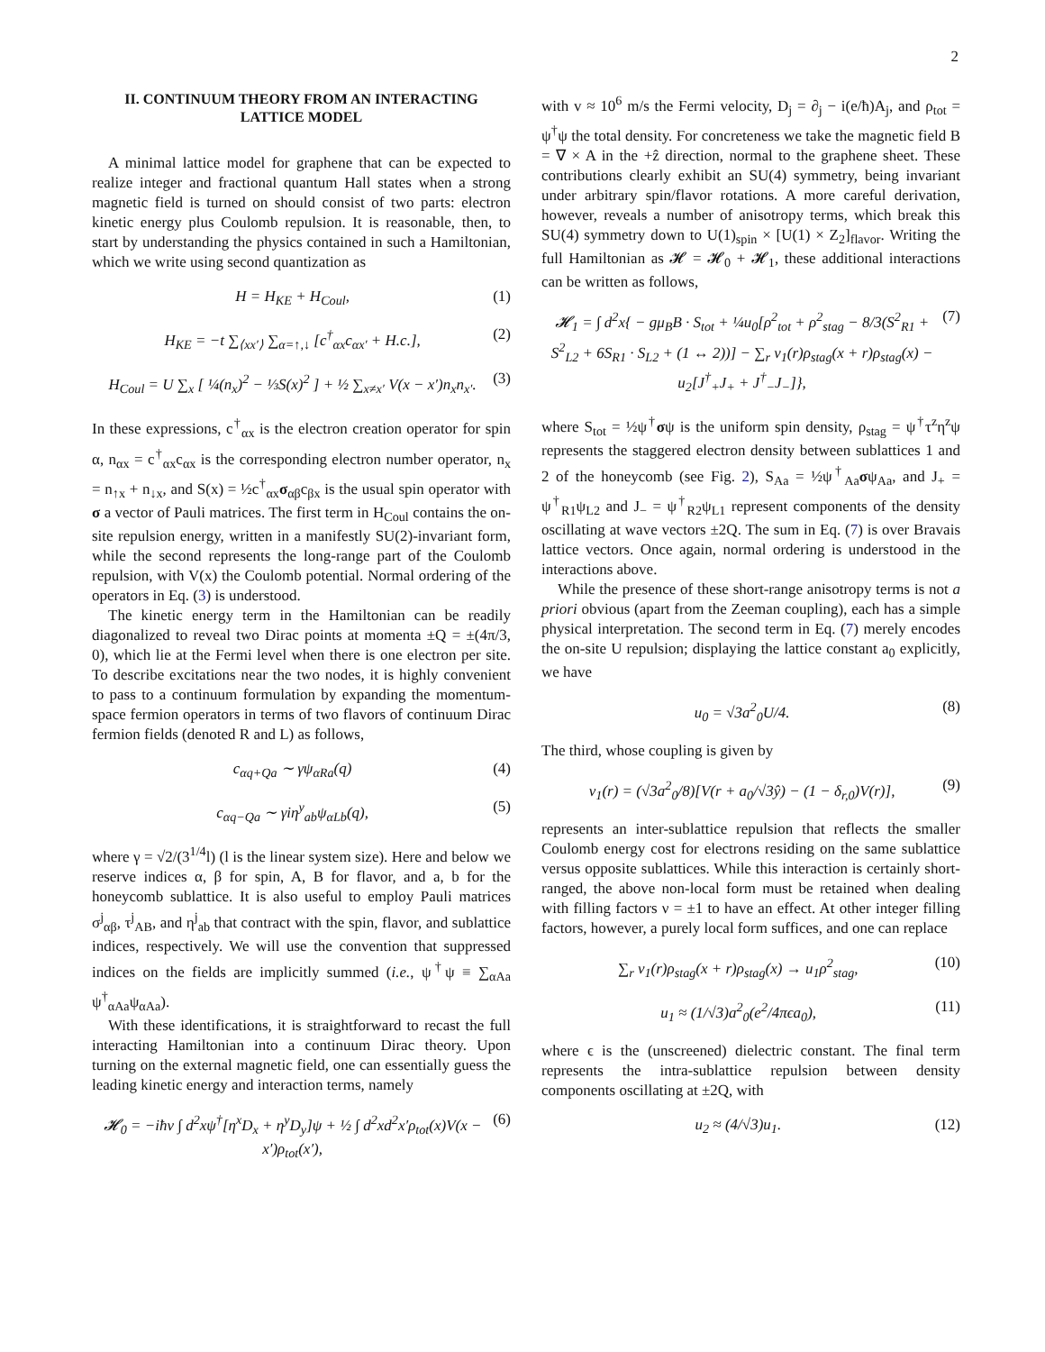2
II. CONTINUUM THEORY FROM AN INTERACTING LATTICE MODEL
A minimal lattice model for graphene that can be expected to realize integer and fractional quantum Hall states when a strong magnetic field is turned on should consist of two parts: electron kinetic energy plus Coulomb repulsion. It is reasonable, then, to start by understanding the physics contained in such a Hamiltonian, which we write using second quantization as
H = H<sub>KE</sub> + H<sub>Coul</sub>, (1)
H<sub>KE</sub> = −t ∑<sub>⟨xx′⟩</sub> ∑<sub>α=↑,↓</sub> [c<sup>†</sup><sub>αx</sub>c<sub>αx′</sub> + H.c.], (2)
H<sub>Coul</sub> = U ∑<sub>x</sub> [ ¼(n<sub>x</sub>)<sup>2</sup> − ⅓S(x)<sup>2</sup> ] + ½ ∑<sub>x≠x′</sub> V(x − x′)n<sub>x</sub>n<sub>x′</sub>. (3)
In these expressions, c<sup>†</sup><sub>αx</sub> is the electron creation operator for spin α, n<sub>αx</sub> = c<sup>†</sup><sub>αx</sub>c<sub>αx</sub> is the corresponding electron number operator, n<sub>x</sub> = n<sub>↑x</sub> + n<sub>↓x</sub>, and S(x) = ½c<sup>†</sup><sub>αx</sub>σ<sub>αβ</sub>c<sub>βx</sub> is the usual spin operator with σ a vector of Pauli matrices. The first term in H<sub>Coul</sub> contains the on-site repulsion energy, written in a manifestly SU(2)-invariant form, while the second represents the long-range part of the Coulomb repulsion, with V(x) the Coulomb potential. Normal ordering of the operators in Eq. (3) is understood.
The kinetic energy term in the Hamiltonian can be readily diagonalized to reveal two Dirac points at momenta ±Q = ±(4π/3, 0), which lie at the Fermi level when there is one electron per site. To describe excitations near the two nodes, it is highly convenient to pass to a continuum formulation by expanding the momentum-space fermion operators in terms of two flavors of continuum Dirac fermion fields (denoted R and L) as follows,
c<sub>αq+Qa</sub> ∼ γψ<sub>αRa</sub>(q) (4)
c<sub>αq−Qa</sub> ∼ γiη<sup>y</sup><sub>ab</sub>ψ<sub>αLb</sub>(q), (5)
where γ = √2/(3<sup>1/4</sup>l) (l is the linear system size). Here and below we reserve indices α, β for spin, A, B for flavor, and a, b for the honeycomb sublattice. It is also useful to employ Pauli matrices σ<sup>j</sup><sub>αβ</sub>, τ<sup>j</sup><sub>AB</sub>, and η<sup>j</sup><sub>ab</sub> that contract with the spin, flavor, and sublattice indices, respectively. We will use the convention that suppressed indices on the fields are implicitly summed (i.e., ψ<sup>†</sup>ψ ≡ ∑<sub>αAa</sub> ψ<sup>†</sup><sub>αAa</sub>ψ<sub>αAa</sub>).
With these identifications, it is straightforward to recast the full interacting Hamiltonian into a continuum Dirac theory. Upon turning on the external magnetic field, one can essentially guess the leading kinetic energy and interaction terms, namely
𝓗<sub>0</sub> = −iħv ∫ d<sup>2</sup>xψ<sup>†</sup>[η<sup>x</sup>D<sub>x</sub> + η<sup>y</sup>D<sub>y</sub>]ψ + ½ ∫ d<sup>2</sup>xd<sup>2</sup>x′ρ<sub>tot</sub>(x)V(x − x′)ρ<sub>tot</sub>(x′), (6)
with v ≈ 10<sup>6</sup> m/s the Fermi velocity, D<sub>j</sub> = ∂<sub>j</sub> − i(e/ħ)A<sub>j</sub>, and ρ<sub>tot</sub> = ψ<sup>†</sup>ψ the total density. For concreteness we take the magnetic field B = ∇ × A in the +ẑ direction, normal to the graphene sheet. These contributions clearly exhibit an SU(4) symmetry, being invariant under arbitrary spin/flavor rotations. A more careful derivation, however, reveals a number of anisotropy terms, which break this SU(4) symmetry down to U(1)<sub>spin</sub> × [U(1) × Z<sub>2</sub>]<sub>flavor</sub>. Writing the full Hamiltonian as 𝓗 = 𝓗<sub>0</sub> + 𝓗<sub>1</sub>, these additional interactions can be written as follows,
𝓗<sub>1</sub> = ∫ d<sup>2</sup>x{ − gμ<sub>B</sub>B · S<sub>tot</sub> + ¼u<sub>0</sub>[ρ<sup>2</sup><sub>tot</sub> + ρ<sup>2</sup><sub>stag</sub> − 8/3(S<sup>2</sup><sub>R1</sub> + S<sup>2</sup><sub>L2</sub> + 6S<sub>R1</sub> · S<sub>L2</sub> + (1 ↔ 2))] − ∑<sub>r</sub> v<sub>1</sub>(r)ρ<sub>stag</sub>(x + r)ρ<sub>stag</sub>(x) − u<sub>2</sub>[J<sup>†</sup><sub>+</sub>J<sub>+</sub> + J<sup>†</sup><sub>−</sub>J<sub>−</sub>]}, (7)
where S<sub>tot</sub> = ½ψ<sup>†</sup>σψ is the uniform spin density, ρ<sub>stag</sub> = ψ<sup>†</sup>τ<sup>z</sup>η<sup>z</sup>ψ represents the staggered electron density between sublattices 1 and 2 of the honeycomb (see Fig. 2), S<sub>Aa</sub> = ½ψ<sup>†</sup><sub>Aa</sub>σψ<sub>Aa</sub>, and J<sub>+</sub> = ψ<sup>†</sup><sub>R1</sub>ψ<sub>L2</sub> and J<sub>−</sub> = ψ<sup>†</sup><sub>R2</sub>ψ<sub>L1</sub> represent components of the density oscillating at wave vectors ±2Q. The sum in Eq. (7) is over Bravais lattice vectors. Once again, normal ordering is understood in the interactions above.
While the presence of these short-range anisotropy terms is not a priori obvious (apart from the Zeeman coupling), each has a simple physical interpretation. The second term in Eq. (7) merely encodes the on-site U repulsion; displaying the lattice constant a<sub>0</sub> explicitly, we have
u<sub>0</sub> = √3a<sup>2</sup><sub>0</sub>U/4. (8)
The third, whose coupling is given by
v<sub>1</sub>(r) = (√3a<sup>2</sup><sub>0</sub>/8)[V(r + a<sub>0</sub>/√3ŷ) − (1 − δ<sub>r,0</sub>)V(r)], (9)
represents an inter-sublattice repulsion that reflects the smaller Coulomb energy cost for electrons residing on the same sublattice versus opposite sublattices. While this interaction is certainly short-ranged, the above non-local form must be retained when dealing with filling factors ν = ±1 to have an effect. At other integer filling factors, however, a purely local form suffices, and one can replace
∑<sub>r</sub> v<sub>1</sub>(r)ρ<sub>stag</sub>(x + r)ρ<sub>stag</sub>(x) → u<sub>1</sub>ρ<sup>2</sup><sub>stag</sub>, (10)
u<sub>1</sub> ≈ (1/√3)a<sup>2</sup><sub>0</sub>(e<sup>2</sup>/4πϵa<sub>0</sub>), (11)
where ϵ is the (unscreened) dielectric constant. The final term represents the intra-sublattice repulsion between density components oscillating at ±2Q, with
u<sub>2</sub> ≈ (4/√3)u<sub>1</sub>. (12)